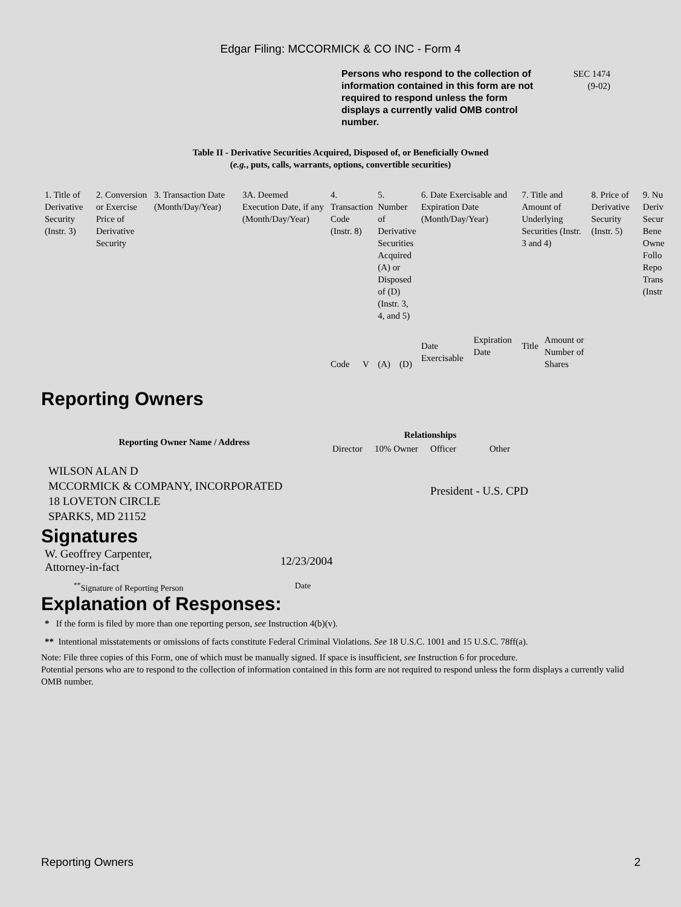Edgar Filing: MCCORMICK & CO INC - Form 4
Persons who respond to the collection of information contained in this form are not required to respond unless the form displays a currently valid OMB control number.
SEC 1474
(9-02)
Table II - Derivative Securities Acquired, Disposed of, or Beneficially Owned
(e.g., puts, calls, warrants, options, convertible securities)
| 1. Title of Derivative Security (Instr. 3) | 2. Conversion or Exercise Price of Derivative Security | 3. Transaction Date (Month/Day/Year) | 3A. Deemed Execution Date, if any (Month/Day/Year) | 4. Transaction Code (Instr. 8) | | 5. Number of Derivative Securities Acquired (A) or Disposed of (D) (Instr. 3, 4, and 5) | | 6. Date Exercisable and Expiration Date (Month/Day/Year) | | 7. Title and Amount of Underlying Securities (Instr. 3 and 4) | | 8. Price of Derivative Security (Instr. 5) | 9. Nu Deriv Secur Bene Owne Follo Repo Trans (Instr |
| | | | | Code | V | (A) | (D) | Date Exercisable | Expiration Date | Title | Amount or Number of Shares | | |
Reporting Owners
| Reporting Owner Name / Address | Relationships | | | |
| --- | --- | --- | --- | --- |
| | Director | 10% Owner | Officer | Other |
| WILSON ALAN D MCCORMICK & COMPANY, INCORPORATED 18 LOVETON CIRCLE SPARKS, MD 21152 | | | President - U.S. CPD | |
Signatures
W. Geoffrey Carpenter,
Attorney-in-fact
12/23/2004
<sup>**</sup> Signature of Reporting Person Date
Explanation of Responses:
* If the form is filed by more than one reporting person, see Instruction 4(b)(v).
** Intentional misstatements or omissions of facts constitute Federal Criminal Violations. See 18 U.S.C. 1001 and 15 U.S.C. 78ff(a).
Note: File three copies of this Form, one of which must be manually signed. If space is insufficient, see Instruction 6 for procedure.
Potential persons who are to respond to the collection of information contained in this form are not required to respond unless the form displays a currently valid OMB number.
Reporting Owners 2